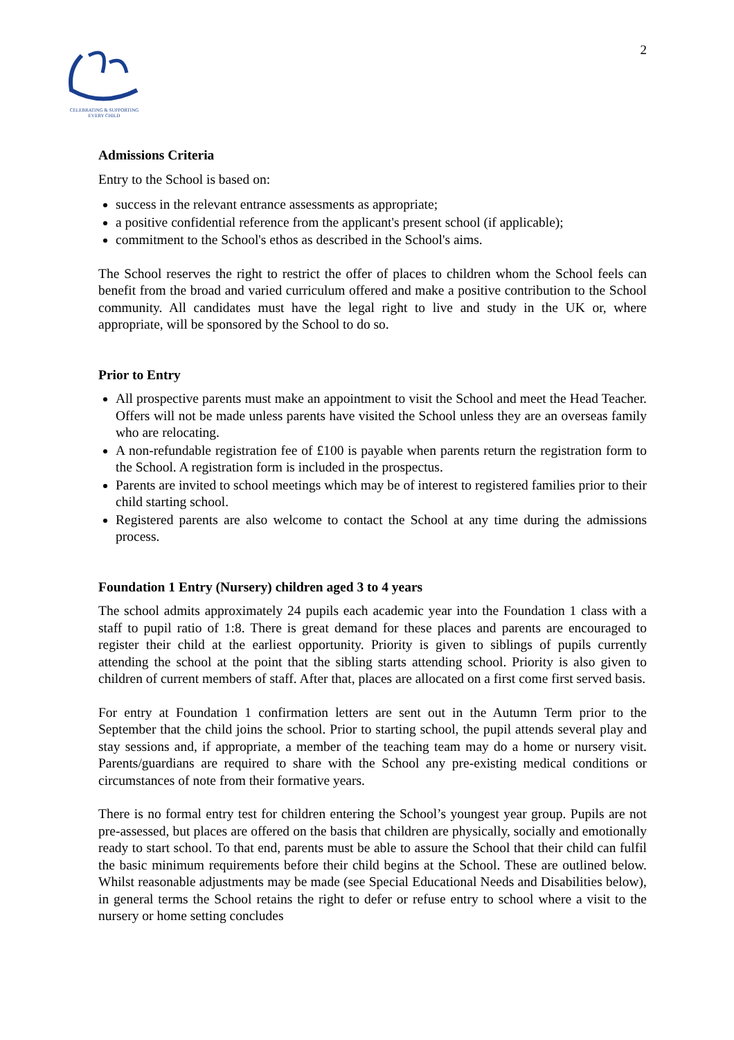CELEBRATING & SUPPORTING
EVERY CHILD
2
Admissions Criteria
Entry to the School is based on:
success in the relevant entrance assessments as appropriate;
a positive confidential reference from the applicant's present school (if applicable);
commitment to the School's ethos as described in the School's aims.
The School reserves the right to restrict the offer of places to children whom the School feels can benefit from the broad and varied curriculum offered and make a positive contribution to the School community. All candidates must have the legal right to live and study in the UK or, where appropriate, will be sponsored by the School to do so.
Prior to Entry
All prospective parents must make an appointment to visit the School and meet the Head Teacher. Offers will not be made unless parents have visited the School unless they are an overseas family who are relocating.
A non-refundable registration fee of £100 is payable when parents return the registration form to the School. A registration form is included in the prospectus.
Parents are invited to school meetings which may be of interest to registered families prior to their child starting school.
Registered parents are also welcome to contact the School at any time during the admissions process.
Foundation 1 Entry (Nursery) children aged 3 to 4 years
The school admits approximately 24 pupils each academic year into the Foundation 1 class with a staff to pupil ratio of 1:8. There is great demand for these places and parents are encouraged to register their child at the earliest opportunity. Priority is given to siblings of pupils currently attending the school at the point that the sibling starts attending school. Priority is also given to children of current members of staff. After that, places are allocated on a first come first served basis.
For entry at Foundation 1 confirmation letters are sent out in the Autumn Term prior to the September that the child joins the school. Prior to starting school, the pupil attends several play and stay sessions and, if appropriate, a member of the teaching team may do a home or nursery visit. Parents/guardians are required to share with the School any pre-existing medical conditions or circumstances of note from their formative years.
There is no formal entry test for children entering the School’s youngest year group. Pupils are not pre-assessed, but places are offered on the basis that children are physically, socially and emotionally ready to start school. To that end, parents must be able to assure the School that their child can fulfil the basic minimum requirements before their child begins at the School. These are outlined below. Whilst reasonable adjustments may be made (see Special Educational Needs and Disabilities below), in general terms the School retains the right to defer or refuse entry to school where a visit to the nursery or home setting concludes